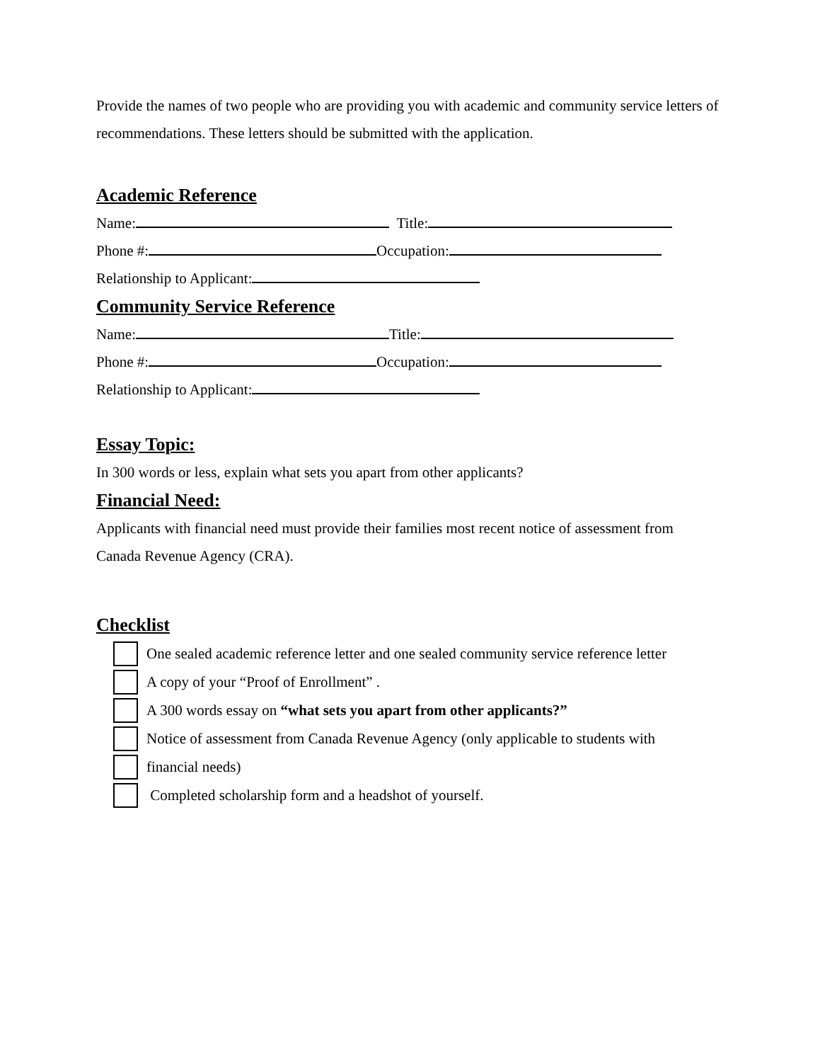Provide the names of two people who are providing you with academic and community service letters of recommendations. These letters should be submitted with the application.
Academic Reference
Name: Title:
Phone #: Occupation:
Relationship to Applicant:
Community Service Reference
Name: Title:
Phone #: Occupation:
Relationship to Applicant:
Essay Topic:
In 300 words or less, explain what sets you apart from other applicants?
Financial Need:
Applicants with financial need must provide their families most recent notice of assessment from Canada Revenue Agency (CRA).
Checklist
One sealed academic reference letter and one sealed community service reference letter
A copy of your “Proof of Enrollment” .
A 300 words essay on “what sets you apart from other applicants?”
Notice of assessment from Canada Revenue Agency (only applicable to students with
financial needs)
Completed scholarship form and a headshot of yourself.